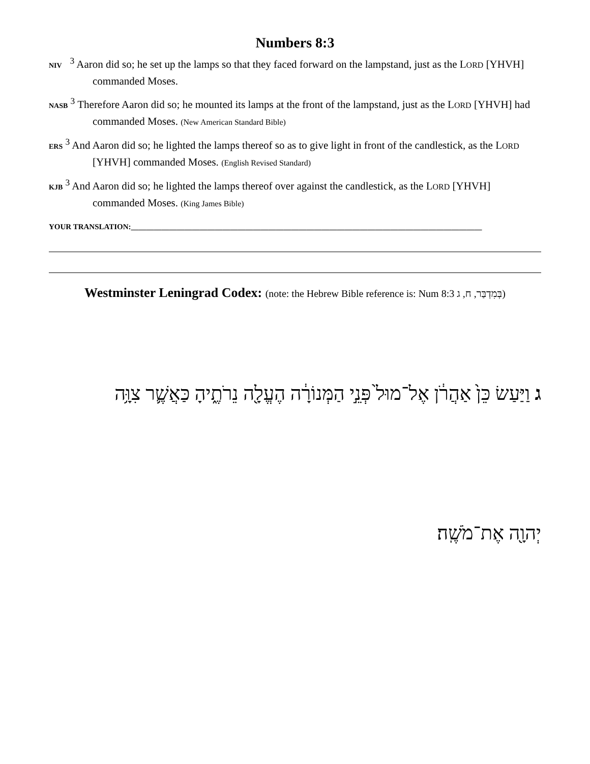Numbers 8:3
NIV <sup>3</sup> Aaron did so; he set up the lamps so that they faced forward on the lampstand, just as the LORD [YHVH] commanded Moses.
NASB <sup>3</sup> Therefore Aaron did so; he mounted its lamps at the front of the lampstand, just as the LORD [YHVH] had commanded Moses. (New American Standard Bible)
ERS <sup>3</sup> And Aaron did so; he lighted the lamps thereof so as to give light in front of the candlestick, as the LORD [YHVH] commanded Moses. (English Revised Standard)
KJB <sup>3</sup> And Aaron did so; he lighted the lamps thereof over against the candlestick, as the LORD [YHVH] commanded Moses. (King James Bible)
YOUR TRANSLATION:____________________________________________________________________________________________
Westminster Leningrad Codex: (note: the Hebrew Bible reference is: Num 8:3 בְּמִדְבַּר, ח, ג)
ג וַיַּעַשׂ כֵּן֙ אַהֲרֹ֔ן אֶל־מוּל֙ פְּנֵ֣י הַמְּנוֹרָ֔ה הֶעֱלָ֖ה נֵרֹתֶ֑יהָ כַּאֲשֶׁ֛ר צִוָּ֥ה
יְהוָ֖ה אֶת־מֹשֶֽׁה׃